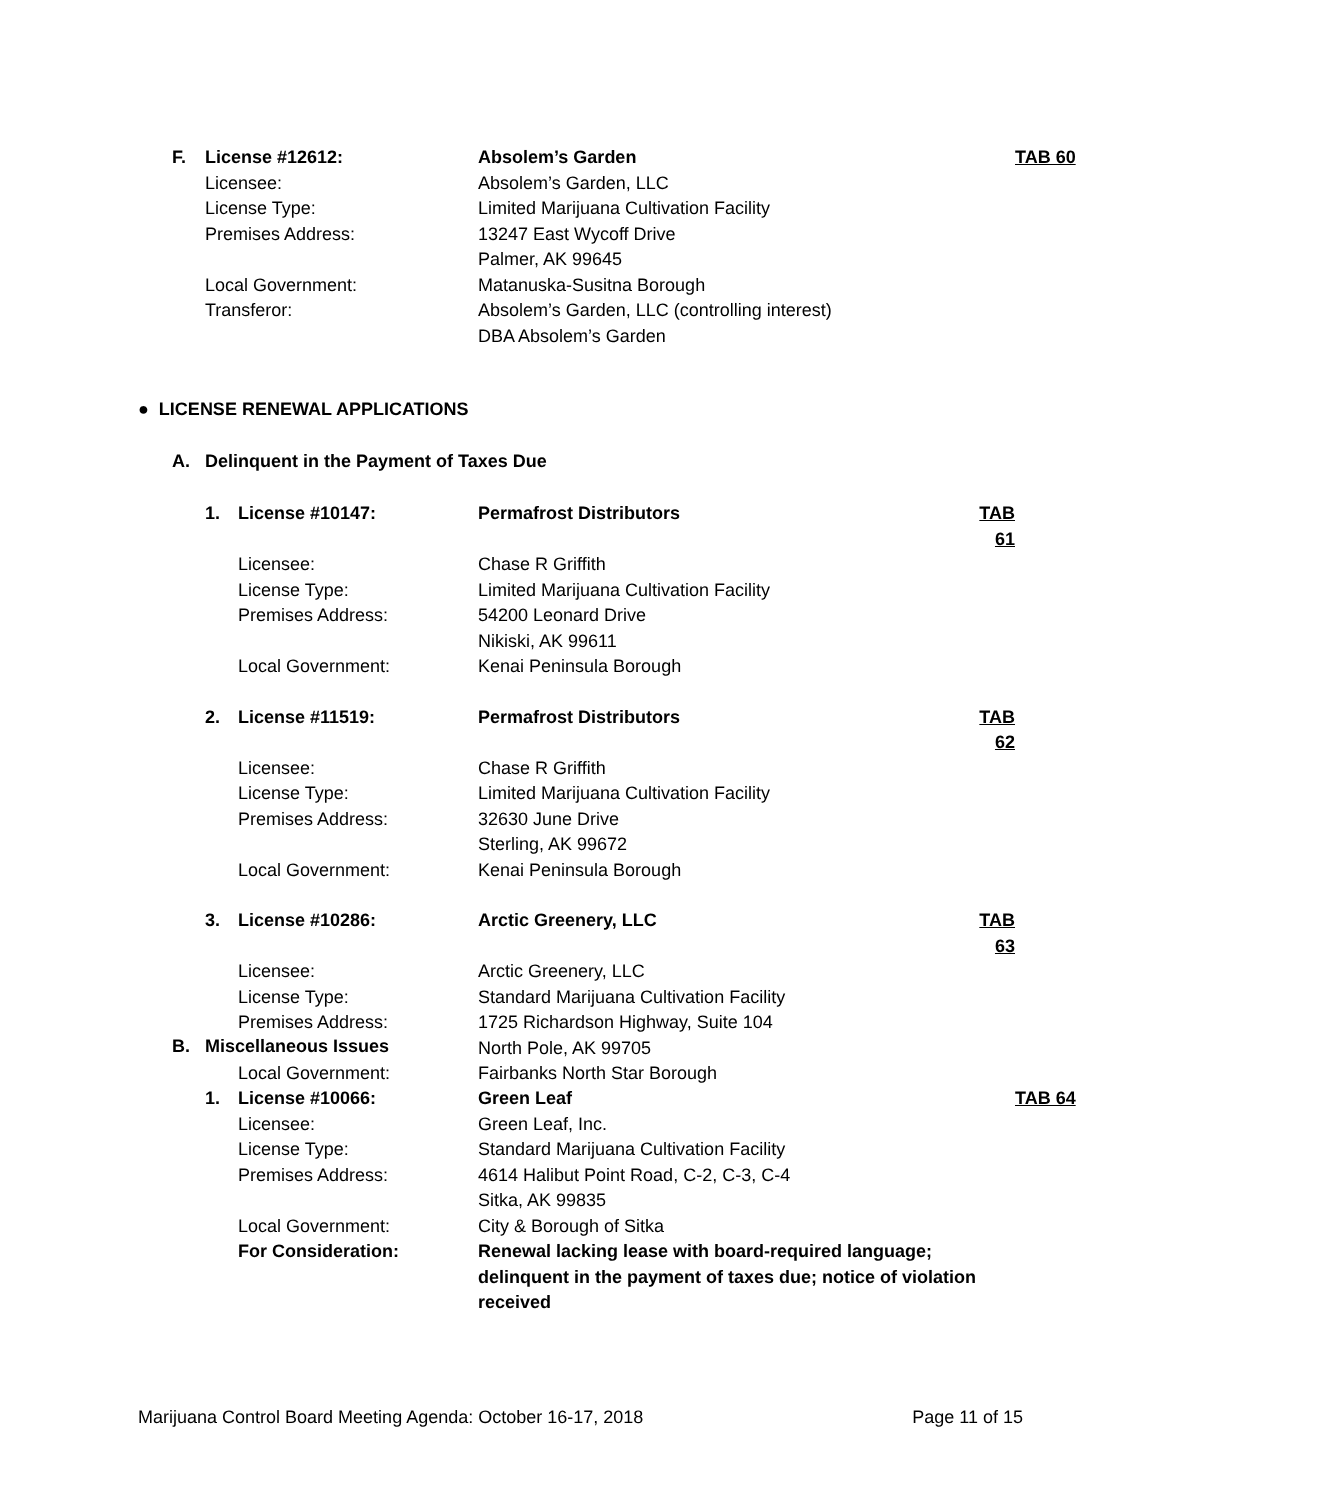| F. | License #12612: | Absolem’s Garden | TAB 60 |
| | Licensee: | Absolem’s Garden, LLC | |
| | License Type: | Limited Marijuana Cultivation Facility | |
| | Premises Address: | 13247 East Wycoff Drive Palmer, AK 99645 | |
| | Local Government: | Matanuska-Susitna Borough | |
| | Transferor: | Absolem’s Garden, LLC (controlling interest) DBA Absolem’s Garden | |
● LICENSE RENEWAL APPLICATIONS
A. Delinquent in the Payment of Taxes Due
| 1. | License #10147: | Permafrost Distributors | TAB 61 |
| | Licensee: | Chase R Griffith | |
| | License Type: | Limited Marijuana Cultivation Facility | |
| | Premises Address: | 54200 Leonard Drive Nikiski, AK 99611 | |
| | Local Government: | Kenai Peninsula Borough | |
| 2. | License #11519: | Permafrost Distributors | TAB 62 |
| | Licensee: | Chase R Griffith | |
| | License Type: | Limited Marijuana Cultivation Facility | |
| | Premises Address: | 32630 June Drive Sterling, AK 99672 | |
| | Local Government: | Kenai Peninsula Borough | |
| 3. | License #10286: | Arctic Greenery, LLC | TAB 63 |
| | Licensee: | Arctic Greenery, LLC | |
| | License Type: | Standard Marijuana Cultivation Facility | |
| | Premises Address: | 1725 Richardson Highway, Suite 104 North Pole, AK 99705 | |
| | Local Government: | Fairbanks North Star Borough | |
B. Miscellaneous Issues
| 1. | License #10066: | Green Leaf | TAB 64 |
| | Licensee: | Green Leaf, Inc. | |
| | License Type: | Standard Marijuana Cultivation Facility | |
| | Premises Address: | 4614 Halibut Point Road, C-2, C-3, C-4 Sitka, AK 99835 | |
| | Local Government: | City & Borough of Sitka | |
| | For Consideration: | Renewal lacking lease with board-required language; delinquent in the payment of taxes due; notice of violation received | |
Marijuana Control Board Meeting Agenda: October 16-17, 2018 Page 11 of 15